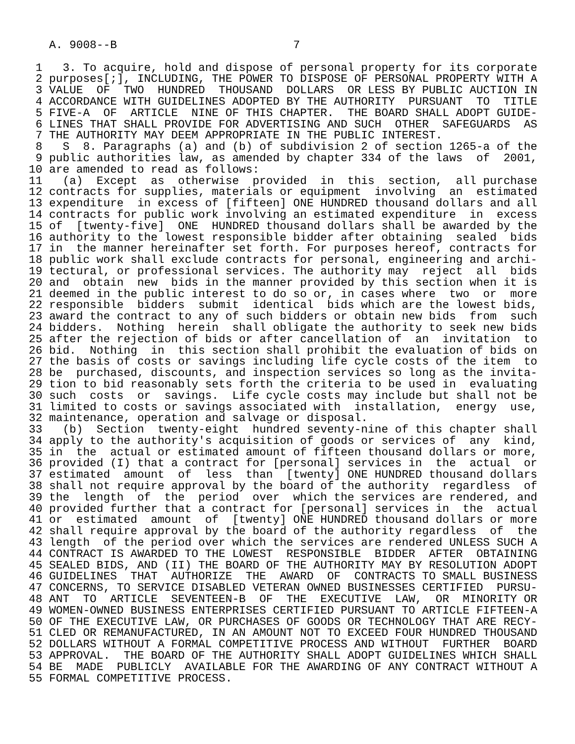A. 9008--B                          7

 1   3. To acquire, hold and dispose of personal property for its corporate
 2 purposes[;], INCLUDING, THE POWER TO DISPOSE OF PERSONAL PROPERTY WITH A
 3 VALUE  OF  TWO  HUNDRED  THOUSAND  DOLLARS  OR LESS BY PUBLIC AUCTION IN
 4 ACCORDANCE WITH GUIDELINES ADOPTED BY THE AUTHORITY  PURSUANT  TO  TITLE
 5 FIVE-A  OF  ARTICLE  NINE OF THIS CHAPTER.  THE BOARD SHALL ADOPT GUIDE-
 6 LINES THAT SHALL PROVIDE FOR ADVERTISING AND SUCH  OTHER  SAFEGUARDS  AS
 7 THE AUTHORITY MAY DEEM APPROPRIATE IN THE PUBLIC INTEREST.
 8   S  8. Paragraphs (a) and (b) of subdivision 2 of section 1265-a of the
 9 public authorities law, as amended by chapter 334 of the laws  of  2001,
10 are amended to read as follows:
11   (a)  Except  as  otherwise  provided  in  this  section,  all purchase
12 contracts for supplies, materials or equipment  involving  an  estimated
13 expenditure  in excess of [fifteen] ONE HUNDRED thousand dollars and all
14 contracts for public work involving an estimated expenditure  in  excess
15 of  [twenty-five]  ONE  HUNDRED thousand dollars shall be awarded by the
16 authority to the lowest responsible bidder after obtaining  sealed  bids
17 in  the manner hereinafter set forth. For purposes hereof, contracts for
18 public work shall exclude contracts for personal, engineering and archi-
19 tectural, or professional services. The authority may  reject  all  bids
20 and  obtain  new  bids in the manner provided by this section when it is
21 deemed in the public interest to do so or, in cases where  two  or  more
22 responsible  bidders  submit  identical  bids which are the lowest bids,
23 award the contract to any of such bidders or obtain new bids  from  such
24 bidders.  Nothing  herein  shall obligate the authority to seek new bids
25 after the rejection of bids or after cancellation of  an  invitation  to
26 bid.  Nothing  in  this section shall prohibit the evaluation of bids on
27 the basis of costs or savings including life cycle costs of the item  to
28 be  purchased, discounts, and inspection services so long as the invita-
29 tion to bid reasonably sets forth the criteria to be used in  evaluating
30 such  costs  or  savings.  Life cycle costs may include but shall not be
31 limited to costs or savings associated with  installation,  energy  use,
32 maintenance, operation and salvage or disposal.
33   (b)  Section  twenty-eight  hundred seventy-nine of this chapter shall
34 apply to the authority's acquisition of goods or services of  any  kind,
35 in  the  actual or estimated amount of fifteen thousand dollars or more,
36 provided (I) that a contract for [personal] services in  the  actual  or
37 estimated  amount  of  less  than  [twenty] ONE HUNDRED thousand dollars
38 shall not require approval by the board of the authority  regardless  of
39 the  length  of  the  period  over  which the services are rendered, and
40 provided further that a contract for [personal] services in  the  actual
41 or  estimated  amount  of  [twenty] ONE HUNDRED thousand dollars or more
42 shall require approval by the board of the authority regardless  of  the
43 length  of the period over which the services are rendered UNLESS SUCH A
44 CONTRACT IS AWARDED TO THE LOWEST  RESPONSIBLE  BIDDER  AFTER  OBTAINING
45 SEALED BIDS, AND (II) THE BOARD OF THE AUTHORITY MAY BY RESOLUTION ADOPT
46 GUIDELINES  THAT  AUTHORIZE  THE  AWARD  OF  CONTRACTS TO SMALL BUSINESS
47 CONCERNS, TO SERVICE DISABLED VETERAN OWNED BUSINESSES CERTIFIED  PURSU-
48 ANT  TO  ARTICLE  SEVENTEEN-B  OF  THE  EXECUTIVE  LAW,  OR  MINORITY OR
49 WOMEN-OWNED BUSINESS ENTERPRISES CERTIFIED PURSUANT TO ARTICLE FIFTEEN-A
50 OF THE EXECUTIVE LAW, OR PURCHASES OF GOODS OR TECHNOLOGY THAT ARE RECY-
51 CLED OR REMANUFACTURED, IN AN AMOUNT NOT TO EXCEED FOUR HUNDRED THOUSAND
52 DOLLARS WITHOUT A FORMAL COMPETITIVE PROCESS AND WITHOUT  FURTHER  BOARD
53 APPROVAL.  THE BOARD OF THE AUTHORITY SHALL ADOPT GUIDELINES WHICH SHALL
54 BE  MADE  PUBLICLY  AVAILABLE FOR THE AWARDING OF ANY CONTRACT WITHOUT A
55 FORMAL COMPETITIVE PROCESS.